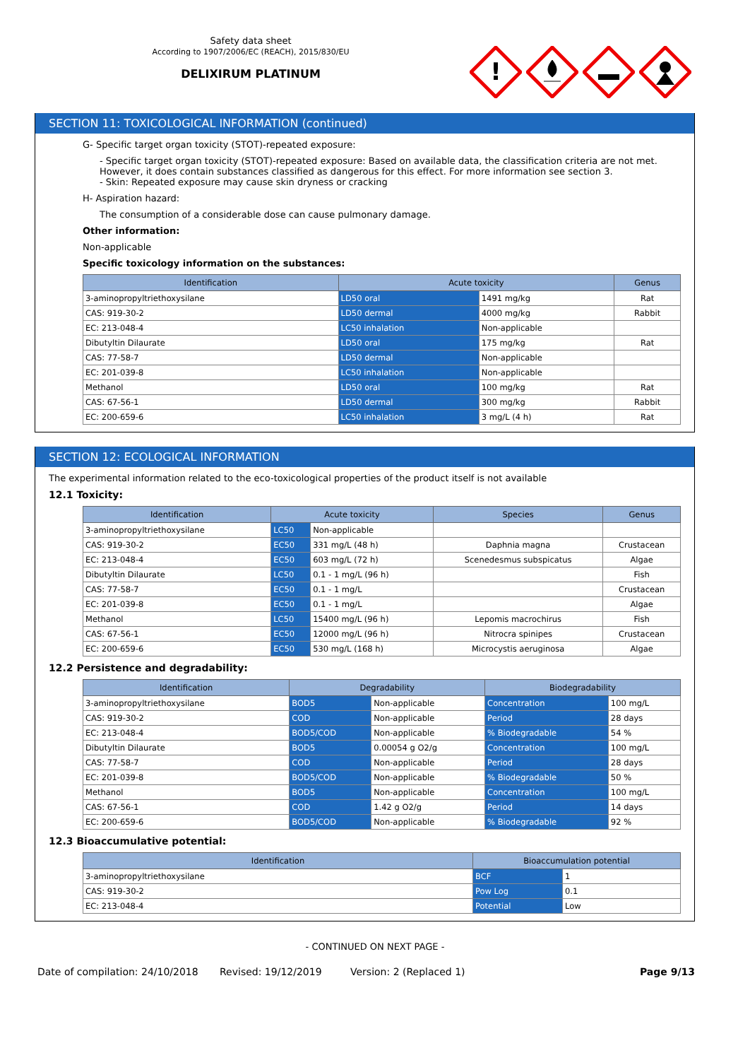Safety data sheet
According to 1907/2006/EC (REACH), 2015/830/EU
DELIXIRUM PLATINUM
!
SECTION 11: TOXICOLOGICAL INFORMATION (continued)
G- Specific target organ toxicity (STOT)-repeated exposure:
- Specific target organ toxicity (STOT)-repeated exposure: Based on available data, the classification criteria are not met. However, it does contain substances classified as dangerous for this effect. For more information see section 3.
- Skin: Repeated exposure may cause skin dryness or cracking
H- Aspiration hazard:
The consumption of a considerable dose can cause pulmonary damage.
Other information:
Non-applicable
Specific toxicology information on the substances:
| Identification | Acute toxicity | | Genus |
| --- | --- | --- | --- |
| 3-aminopropyltriethoxysilane | LD50 oral | 1491 mg/kg | Rat |
| CAS: 919-30-2 | LD50 dermal | 4000 mg/kg | Rabbit |
| EC: 213-048-4 | LC50 inhalation | Non-applicable | |
| Dibutyltin Dilaurate | LD50 oral | 175 mg/kg | Rat |
| CAS: 77-58-7 | LD50 dermal | Non-applicable | |
| EC: 201-039-8 | LC50 inhalation | Non-applicable | |
| Methanol | LD50 oral | 100 mg/kg | Rat |
| CAS: 67-56-1 | LD50 dermal | 300 mg/kg | Rabbit |
| EC: 200-659-6 | LC50 inhalation | 3 mg/L (4 h) | Rat |
SECTION 12: ECOLOGICAL INFORMATION
The experimental information related to the eco-toxicological properties of the product itself is not available
12.1 Toxicity:
| Identification | Acute toxicity | | Species | Genus |
| --- | --- | --- | --- | --- |
| 3-aminopropyltriethoxysilane | LC50 | Non-applicable | | |
| CAS: 919-30-2 | EC50 | 331 mg/L (48 h) | Daphnia magna | Crustacean |
| EC: 213-048-4 | EC50 | 603 mg/L (72 h) | Scenedesmus subspicatus | Algae |
| Dibutyltin Dilaurate | LC50 | 0.1 - 1 mg/L (96 h) | | Fish |
| CAS: 77-58-7 | EC50 | 0.1 - 1 mg/L | | Crustacean |
| EC: 201-039-8 | EC50 | 0.1 - 1 mg/L | | Algae |
| Methanol | LC50 | 15400 mg/L (96 h) | Lepomis macrochirus | Fish |
| CAS: 67-56-1 | EC50 | 12000 mg/L (96 h) | Nitrocra spinipes | Crustacean |
| EC: 200-659-6 | EC50 | 530 mg/L (168 h) | Microcystis aeruginosa | Algae |
12.2 Persistence and degradability:
| Identification | Degradability | | Biodegradability | |
| --- | --- | --- | --- | --- |
| 3-aminopropyltriethoxysilane | BOD5 | Non-applicable | Concentration | 100 mg/L |
| CAS: 919-30-2 | COD | Non-applicable | Period | 28 days |
| EC: 213-048-4 | BOD5/COD | Non-applicable | % Biodegradable | 54 % |
| Dibutyltin Dilaurate | BOD5 | 0.00054 g O2/g | Concentration | 100 mg/L |
| CAS: 77-58-7 | COD | Non-applicable | Period | 28 days |
| EC: 201-039-8 | BOD5/COD | Non-applicable | % Biodegradable | 50 % |
| Methanol | BOD5 | Non-applicable | Concentration | 100 mg/L |
| CAS: 67-56-1 | COD | 1.42 g O2/g | Period | 14 days |
| EC: 200-659-6 | BOD5/COD | Non-applicable | % Biodegradable | 92 % |
12.3 Bioaccumulative potential:
| Identification | Bioaccumulation potential | |
| --- | --- | --- |
| 3-aminopropyltriethoxysilane | BCF | 1 |
| CAS: 919-30-2 | Pow Log | 0.1 |
| EC: 213-048-4 | Potential | Low |
- CONTINUED ON NEXT PAGE -
Date of compilation: 24/10/2018 Revised: 19/12/2019 Version: 2 (Replaced 1) Page 9/13